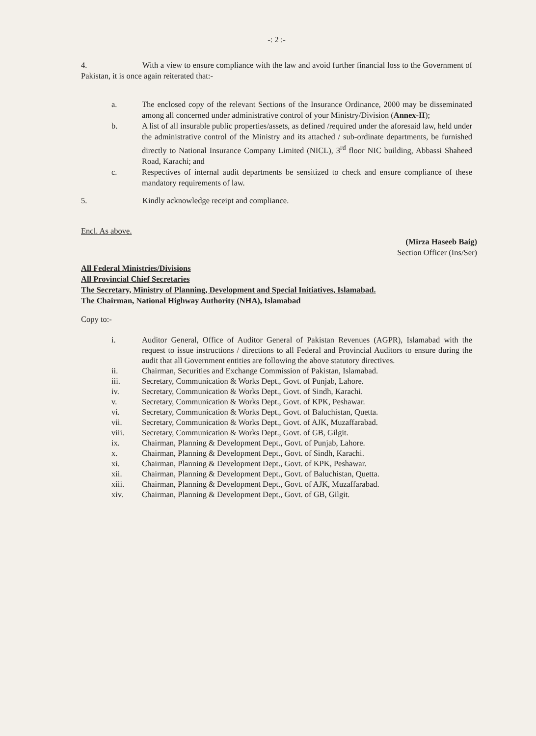-: 2 :-
4. With a view to ensure compliance with the law and avoid further financial loss to the Government of Pakistan, it is once again reiterated that:-
a. The enclosed copy of the relevant Sections of the Insurance Ordinance, 2000 may be disseminated among all concerned under administrative control of your Ministry/Division (Annex-II);
b. A list of all insurable public properties/assets, as defined /required under the aforesaid law, held under the administrative control of the Ministry and its attached / sub-ordinate departments, be furnished directly to National Insurance Company Limited (NICL), 3<sup>rd</sup> floor NIC building, Abbassi Shaheed Road, Karachi; and
c. Respectives of internal audit departments be sensitized to check and ensure compliance of these mandatory requirements of law.
5. Kindly acknowledge receipt and compliance.
Encl. As above.
(Mirza Haseeb Baig)
Section Officer (Ins/Ser)
All Federal Ministries/Divisions
All Provincial Chief Secretaries
The Secretary, Ministry of Planning, Development and Special Initiatives, Islamabad.
The Chairman, National Highway Authority (NHA), Islamabad
Copy to:-
i. Auditor General, Office of Auditor General of Pakistan Revenues (AGPR), Islamabad with the request to issue instructions / directions to all Federal and Provincial Auditors to ensure during the audit that all Government entities are following the above statutory directives.
ii. Chairman, Securities and Exchange Commission of Pakistan, Islamabad.
iii. Secretary, Communication & Works Dept., Govt. of Punjab, Lahore.
iv. Secretary, Communication & Works Dept., Govt. of Sindh, Karachi.
v. Secretary, Communication & Works Dept., Govt. of KPK, Peshawar.
vi. Secretary, Communication & Works Dept., Govt. of Baluchistan, Quetta.
vii. Secretary, Communication & Works Dept., Govt. of AJK, Muzaffarabad.
viii. Secretary, Communication & Works Dept., Govt. of GB, Gilgit.
ix. Chairman, Planning & Development Dept., Govt. of Punjab, Lahore.
x. Chairman, Planning & Development Dept., Govt. of Sindh, Karachi.
xi. Chairman, Planning & Development Dept., Govt. of KPK, Peshawar.
xii. Chairman, Planning & Development Dept., Govt. of Baluchistan, Quetta.
xiii. Chairman, Planning & Development Dept., Govt. of AJK, Muzaffarabad.
xiv. Chairman, Planning & Development Dept., Govt. of GB, Gilgit.